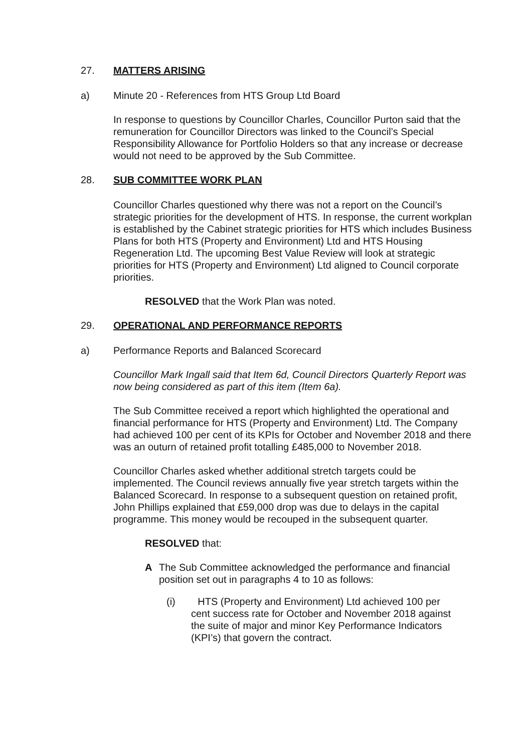27. MATTERS ARISING
a) Minute 20 - References from HTS Group Ltd Board
In response to questions by Councillor Charles, Councillor Purton said that the remuneration for Councillor Directors was linked to the Council’s Special Responsibility Allowance for Portfolio Holders so that any increase or decrease would not need to be approved by the Sub Committee.
28. SUB COMMITTEE WORK PLAN
Councillor Charles questioned why there was not a report on the Council’s strategic priorities for the development of HTS. In response, the current workplan is established by the Cabinet strategic priorities for HTS which includes Business Plans for both HTS (Property and Environment) Ltd and HTS Housing Regeneration Ltd. The upcoming Best Value Review will look at strategic priorities for HTS (Property and Environment) Ltd aligned to Council corporate priorities.
RESOLVED that the Work Plan was noted.
29. OPERATIONAL AND PERFORMANCE REPORTS
a) Performance Reports and Balanced Scorecard
Councillor Mark Ingall said that Item 6d, Council Directors Quarterly Report was now being considered as part of this item (Item 6a).
The Sub Committee received a report which highlighted the operational and financial performance for HTS (Property and Environment) Ltd. The Company had achieved 100 per cent of its KPIs for October and November 2018 and there was an outurn of retained profit totalling £485,000 to November 2018.
Councillor Charles asked whether additional stretch targets could be implemented. The Council reviews annually five year stretch targets within the Balanced Scorecard. In response to a subsequent question on retained profit, John Phillips explained that £59,000 drop was due to delays in the capital programme. This money would be recouped in the subsequent quarter.
RESOLVED that:
A The Sub Committee acknowledged the performance and financial position set out in paragraphs 4 to 10 as follows:
(i) HTS (Property and Environment) Ltd achieved 100 per cent success rate for October and November 2018 against the suite of major and minor Key Performance Indicators (KPI’s) that govern the contract.